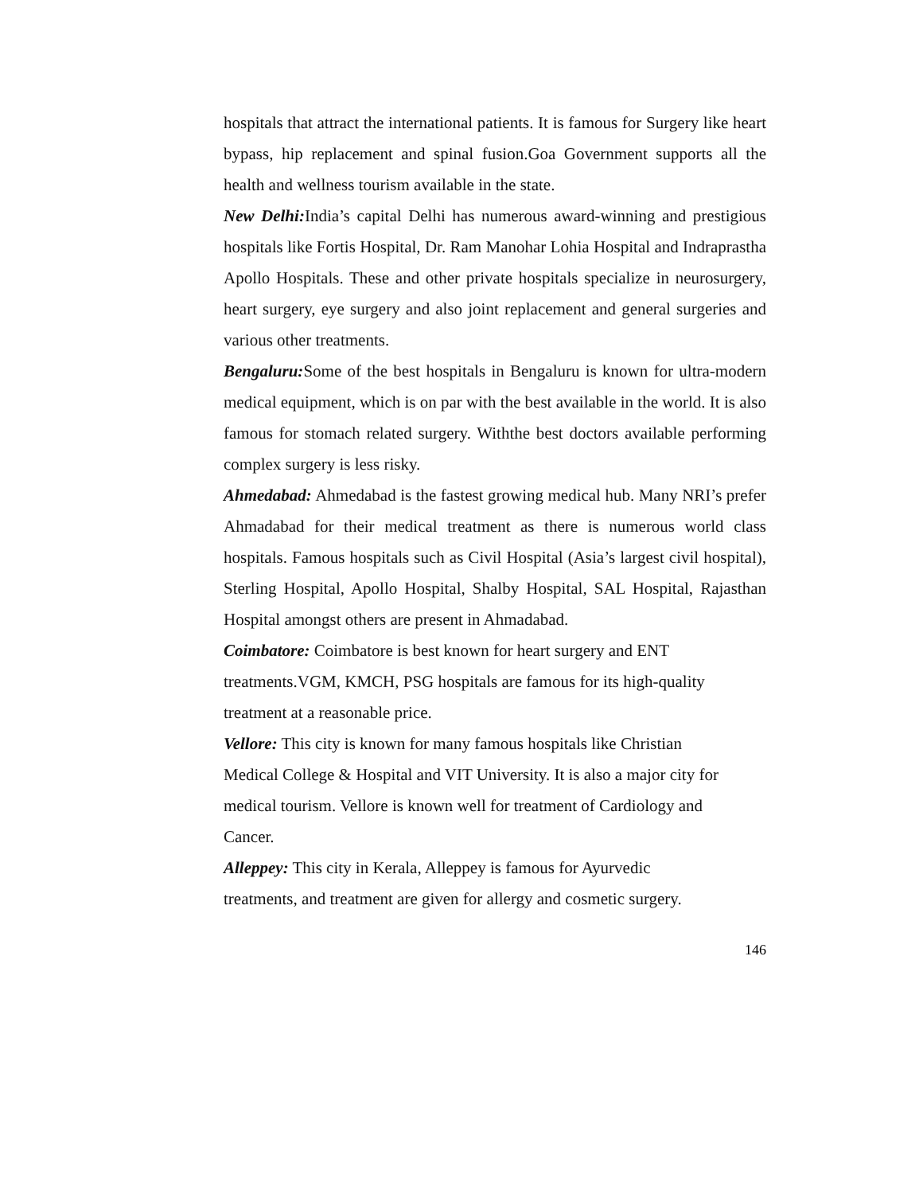hospitals that attract the international patients. It is famous for Surgery like heart bypass, hip replacement and spinal fusion.Goa Government supports all the health and wellness tourism available in the state.
New Delhi: India’s capital Delhi has numerous award-winning and prestigious hospitals like Fortis Hospital, Dr. Ram Manohar Lohia Hospital and Indraprastha Apollo Hospitals. These and other private hospitals specialize in neurosurgery, heart surgery, eye surgery and also joint replacement and general surgeries and various other treatments.
Bengaluru: Some of the best hospitals in Bengaluru is known for ultra-modern medical equipment, which is on par with the best available in the world. It is also famous for stomach related surgery. Withthe best doctors available performing complex surgery is less risky.
Ahmedabad: Ahmedabad is the fastest growing medical hub. Many NRI’s prefer Ahmadabad for their medical treatment as there is numerous world class hospitals. Famous hospitals such as Civil Hospital (Asia’s largest civil hospital), Sterling Hospital, Apollo Hospital, Shalby Hospital, SAL Hospital, Rajasthan Hospital amongst others are present in Ahmadabad.
Coimbatore: Coimbatore is best known for heart surgery and ENT
treatments.VGM, KMCH, PSG hospitals are famous for its high-quality
treatment at a reasonable price.
Vellore: This city is known for many famous hospitals like Christian
Medical College & Hospital and VIT University. It is also a major city for
medical tourism. Vellore is known well for treatment of Cardiology and
Cancer.
Alleppey: This city in Kerala, Alleppey is famous for Ayurvedic
treatments, and treatment are given for allergy and cosmetic surgery.
146